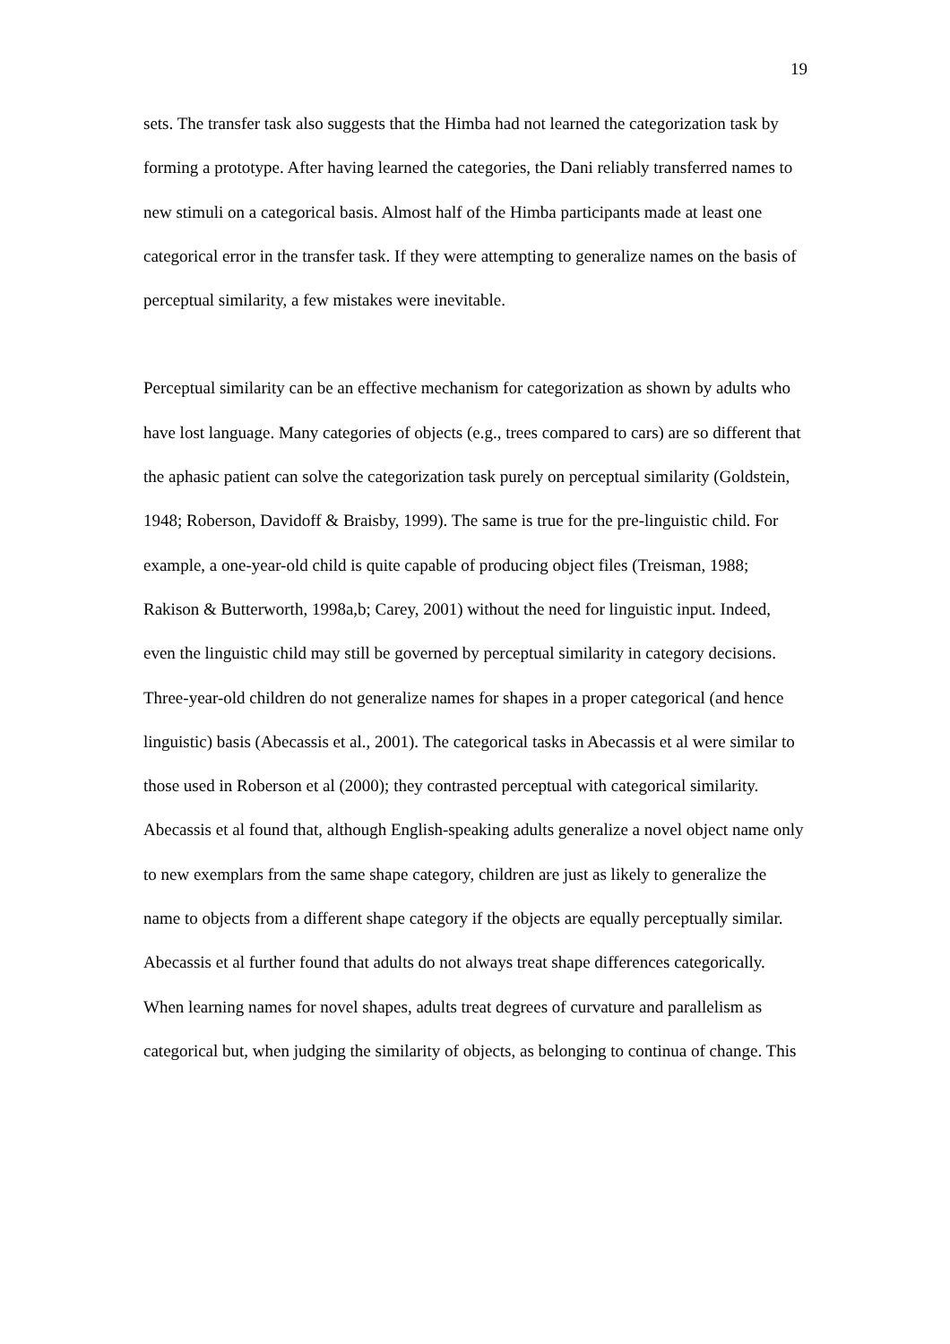19
sets. The transfer task also suggests that the Himba had not learned the categorization task by forming a prototype. After having learned the categories, the Dani reliably transferred names to new stimuli on a categorical basis. Almost half of the Himba participants made at least one categorical error in the transfer task. If they were attempting to generalize names on the basis of perceptual similarity, a few mistakes were inevitable.
Perceptual similarity can be an effective mechanism for categorization as shown by adults who have lost language. Many categories of objects (e.g., trees compared to cars) are so different that the aphasic patient can solve the categorization task purely on perceptual similarity (Goldstein, 1948; Roberson, Davidoff & Braisby, 1999). The same is true for the pre-linguistic child. For example, a one-year-old child is quite capable of producing object files (Treisman, 1988; Rakison & Butterworth, 1998a,b; Carey, 2001) without the need for linguistic input. Indeed, even the linguistic child may still be governed by perceptual similarity in category decisions. Three-year-old children do not generalize names for shapes in a proper categorical (and hence linguistic) basis (Abecassis et al., 2001). The categorical tasks in Abecassis et al were similar to those used in Roberson et al (2000); they contrasted perceptual with categorical similarity. Abecassis et al found that, although English-speaking adults generalize a novel object name only to new exemplars from the same shape category, children are just as likely to generalize the name to objects from a different shape category if the objects are equally perceptually similar. Abecassis et al further found that adults do not always treat shape differences categorically. When learning names for novel shapes, adults treat degrees of curvature and parallelism as categorical but, when judging the similarity of objects, as belonging to continua of change. This